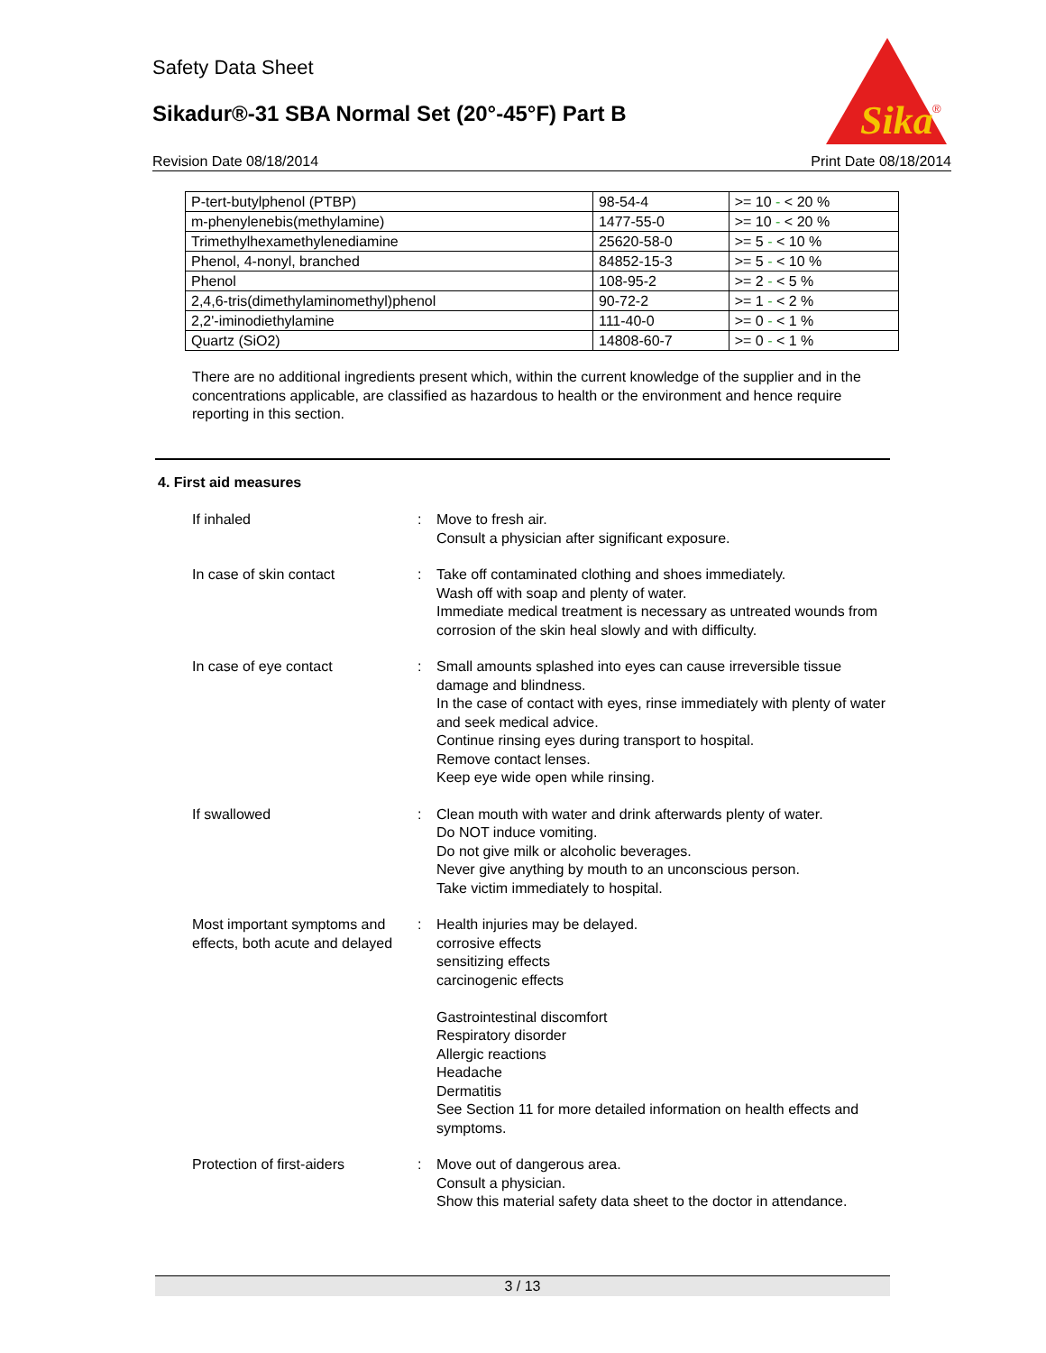Safety Data Sheet
Sikadur®-31 SBA Normal Set (20°-45°F) Part B
Sika
®
Revision Date 08/18/2014 Print Date 08/18/2014
| P-tert-butylphenol (PTBP) | 98-54-4 | >= 10 - < 20 % |
| m-phenylenebis(methylamine) | 1477-55-0 | >= 10 - < 20 % |
| Trimethylhexamethylenediamine | 25620-58-0 | >= 5 - < 10 % |
| Phenol, 4-nonyl, branched | 84852-15-3 | >= 5 - < 10 % |
| Phenol | 108-95-2 | >= 2 - < 5 % |
| 2,4,6-tris(dimethylaminomethyl)phenol | 90-72-2 | >= 1 - < 2 % |
| 2,2'-iminodiethylamine | 111-40-0 | >= 0 - < 1 % |
| Quartz (SiO2) | 14808-60-7 | >= 0 - < 1 % |
There are no additional ingredients present which, within the current knowledge of the supplier and in the concentrations applicable, are classified as hazardous to health or the environment and hence require reporting in this section.
4. First aid measures
If inhaled : Move to fresh air.
Consult a physician after significant exposure.
In case of skin contact : Take off contaminated clothing and shoes immediately.
Wash off with soap and plenty of water.
Immediate medical treatment is necessary as untreated wounds from corrosion of the skin heal slowly and with difficulty.
In case of eye contact : Small amounts splashed into eyes can cause irreversible tissue damage and blindness.
In the case of contact with eyes, rinse immediately with plenty of water and seek medical advice.
Continue rinsing eyes during transport to hospital.
Remove contact lenses.
Keep eye wide open while rinsing.
If swallowed : Clean mouth with water and drink afterwards plenty of water.
Do NOT induce vomiting.
Do not give milk or alcoholic beverages.
Never give anything by mouth to an unconscious person.
Take victim immediately to hospital.
Most important symptoms and effects, both acute and delayed
: Health injuries may be delayed.
corrosive effects
sensitizing effects
carcinogenic effects
Gastrointestinal discomfort
Respiratory disorder
Allergic reactions
Headache
Dermatitis
See Section 11 for more detailed information on health effects and symptoms.
Protection of first-aiders : Move out of dangerous area.
Consult a physician.
Show this material safety data sheet to the doctor in attendance.
3 / 13